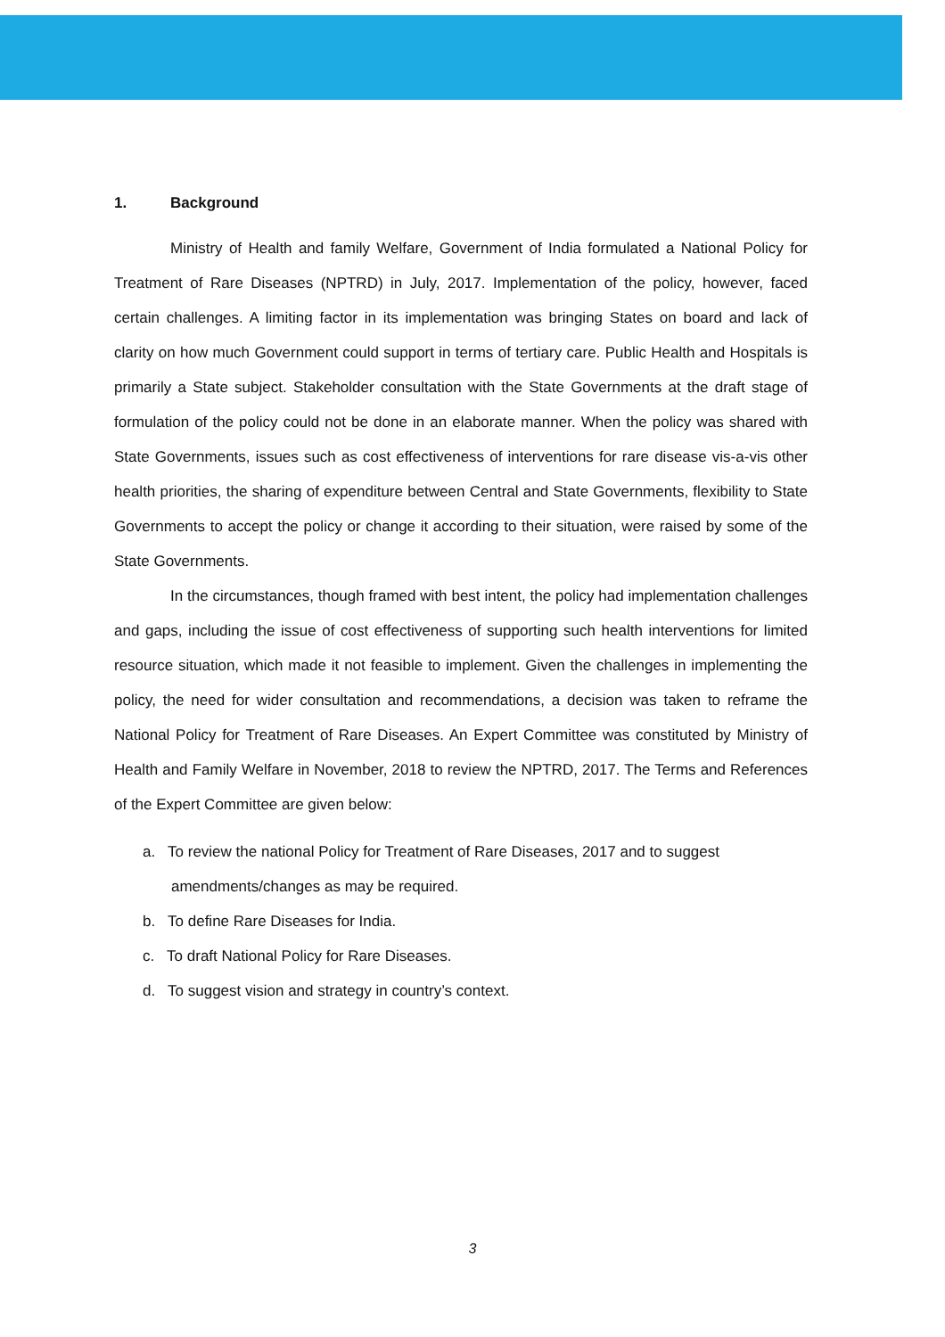1. Background
Ministry of Health and family Welfare, Government of India formulated a National Policy for Treatment of Rare Diseases (NPTRD) in July, 2017. Implementation of the policy, however, faced certain challenges. A limiting factor in its implementation was bringing States on board and lack of clarity on how much Government could support in terms of tertiary care. Public Health and Hospitals is primarily a State subject. Stakeholder consultation with the State Governments at the draft stage of formulation of the policy could not be done in an elaborate manner. When the policy was shared with State Governments, issues such as cost effectiveness of interventions for rare disease vis-a-vis other health priorities, the sharing of expenditure between Central and State Governments, flexibility to State Governments to accept the policy or change it according to their situation, were raised by some of the State Governments.
In the circumstances, though framed with best intent, the policy had implementation challenges and gaps, including the issue of cost effectiveness of supporting such health interventions for limited resource situation, which made it not feasible to implement. Given the challenges in implementing the policy, the need for wider consultation and recommendations, a decision was taken to reframe the National Policy for Treatment of Rare Diseases. An Expert Committee was constituted by Ministry of Health and Family Welfare in November, 2018 to review the NPTRD, 2017. The Terms and References of the Expert Committee are given below:
a. To review the national Policy for Treatment of Rare Diseases, 2017 and to suggest amendments/changes as may be required.
b. To define Rare Diseases for India.
c. To draft National Policy for Rare Diseases.
d. To suggest vision and strategy in country’s context.
3